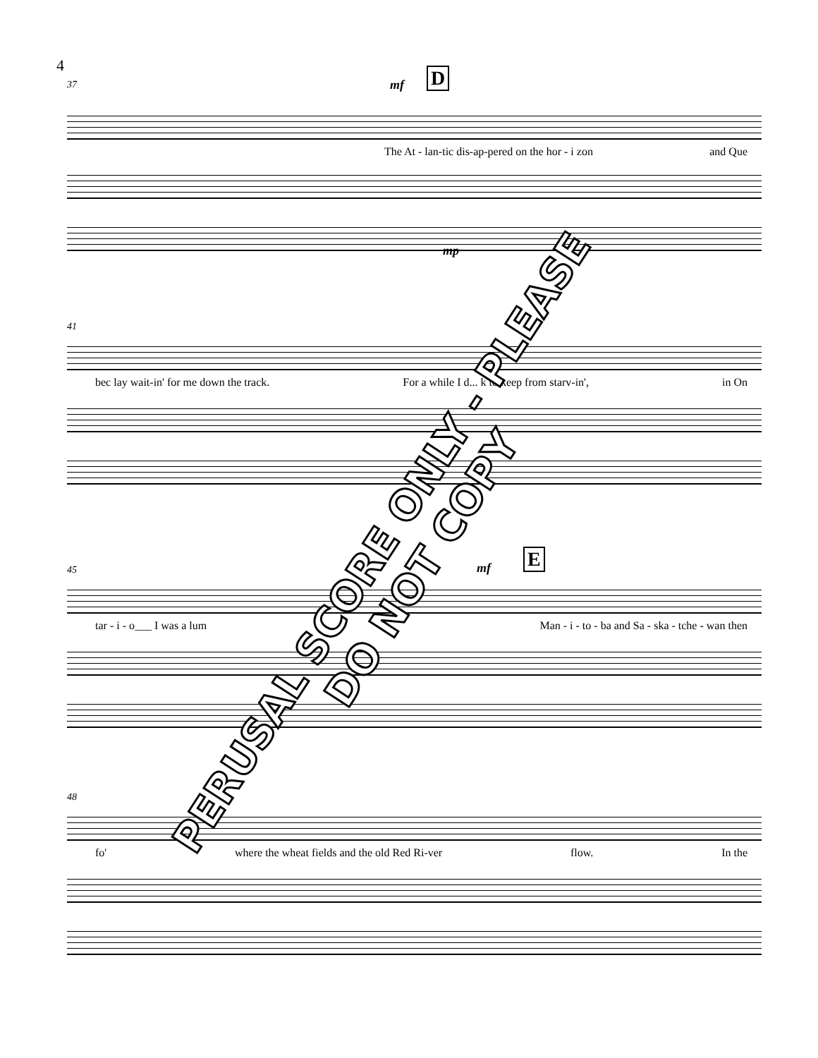4
37
The At - lan-tic dis-ap-pered on the hor - i zon and Que
D
mf
mp
41
bec lay wait-in' for me down the track. For a while I d... k to keep from starv-in', in On
45
tar - i - o___ I was a lum Man - i - to - ba and Sa - ska - tche - wan then
E
mf
48
fo' where the wheat fields and the old Red Ri-ver flow. In the
PERUSAL SCORE ONLY - PLEASE DO NOT COPY